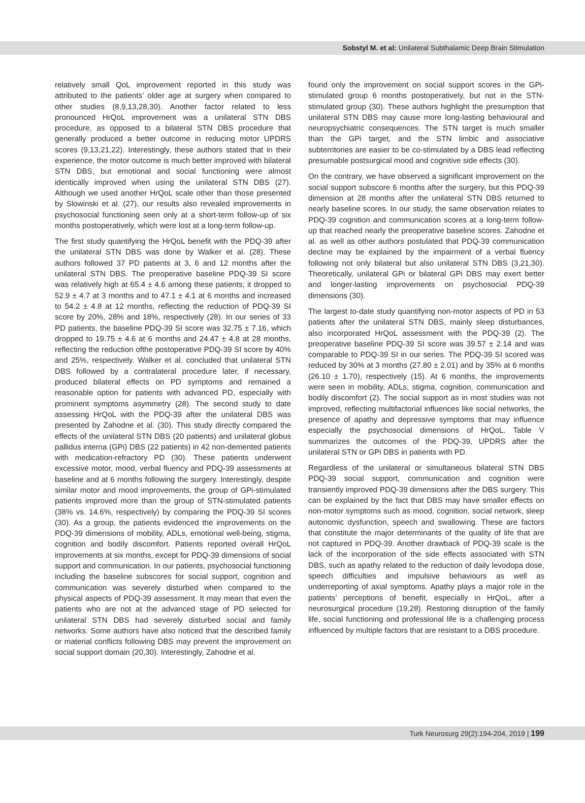Sobstyl M. et al: Unilateral Subthalamic Deep Brain Stimulation
relatively small QoL improvement reported in this study was attributed to the patients’ older age at surgery when compared to other studies (8,9,13,28,30). Another factor related to less pronounced HrQoL improvement was a unilateral STN DBS procedure, as opposed to a bilateral STN DBS procedure that generally produced a better outcome in reducing motor UPDRS scores (9,13,21,22). Interestingly, these authors stated that in their experience, the motor outcome is much better improved with bilateral STN DBS, but emotional and social functioning were almost identically improved when using the unilateral STN DBS (27). Although we used another HrQoL scale other than those presented by Slowinski et al. (27), our results also revealed improvements in psychosocial functioning seen only at a short-term follow-up of six months postoperatively, which were lost at a long-term follow-up.
The first study quantifying the HrQoL benefit with the PDQ-39 after the unilateral STN DBS was done by Walker et al. (28). These authors followed 37 PD patients at 3, 6 and 12 months after the unilateral STN DBS. The preoperative baseline PDQ-39 SI score was relatively high at 65.4 ± 4.6 among these patients; it dropped to 52.9 ± 4.7 at 3 months and to 47.1 ± 4.1 at 6 months and increased to 54.2 ± 4.8 at 12 months, reflecting the reduction of PDQ-39 SI score by 20%, 28% and 18%, respectively (28). In our series of 33 PD patients, the baseline PDQ-39 SI score was 32.75 ± 7.16, which dropped to 19.75 ± 4.6 at 6 months and 24.47 ± 4.8 at 28 months, reflecting the reduction ofthe postoperative PDQ-39 SI score by 40% and 25%, respectively. Walker et al. concluded that unilateral STN DBS followed by a contralateral procedure later, if necessary, produced bilateral effects on PD symptoms and remained a reasonable option for patients with advanced PD, especially with prominent symptoms asymmetry (28). The second study to date assessing HrQoL with the PDQ-39 after the unilateral DBS was presented by Zahodne et al. (30). This study directly compared the effects of the unilateral STN DBS (20 patients) and unilateral globus pallidus interna (GPi) DBS (22 patients) in 42 non-demented patients with medication-refractory PD (30). These patients underwent excessive motor, mood, verbal fluency and PDQ-39 assessments at baseline and at 6 months following the surgery. Interestingly, despite similar motor and mood improvements, the group of GPi-stimulated patients improved more than the group of STN-stimulated patients (38% vs. 14.6%, respectively) by comparing the PDQ-39 SI scores (30). As a group, the patients evidenced the improvements on the PDQ-39 dimensions of mobility, ADLs, emotional well-being, stigma, cognition and bodily discomfort. Patients reported overall HrQoL improvements at six months, except for PDQ-39 dimensions of social support and communication. In our patients, psychosocial functioning including the baseline subscores for social support, cognition and communication was severely disturbed when compared to the physical aspects of PDQ-39 assessment. It may mean that even the patients who are not at the advanced stage of PD selected for unilateral STN DBS had severely disturbed social and family networks. Some authors have also noticed that the described family or material conflicts following DBS may prevent the improvement on social support domain (20,30). Interestingly, Zahodne et al.
found only the improvement on social support scores in the GPi-stimulated group 6 months postoperatively, but not in the STN-stimulated group (30). These authors highlight the presumption that unilateral STN DBS may cause more long-lasting behavioural and neuropsychiatric consequences. The STN target is much smaller than the GPi target, and the STN limbic and associative subterritories are easier to be co-stimulated by a DBS lead reflecting presumable postsurgical mood and cognitive side effects (30).
On the contrary, we have observed a significant improvement on the social support subscore 6 months after the surgery, but this PDQ-39 dimension at 28 months after the unilateral STN DBS returned to nearly baseline scores. In our study, the same observation relates to PDQ-39 cognition and communication scores at a long-term follow-up that reached nearly the preoperative baseline scores. Zahodne et al. as well as other authors postulated that PDQ-39 communication decline may be explained by the impairment of a verbal fluency following not only bilateral but also unilateral STN DBS (3,21,30). Theoretically, unilateral GPi or bilateral GPi DBS may exert better and longer-lasting improvements on psychosocial PDQ-39 dimensions (30).
The largest to-date study quantifying non-motor aspects of PD in 53 patients after the unilateral STN DBS, mainly sleep disturbances, also incorporated HrQoL assessment with the PDQ-39 (2). The preoperative baseline PDQ-39 SI score was 39.57 ± 2.14 and was comparable to PDQ-39 SI in our series. The PDQ-39 SI scored was reduced by 30% at 3 months (27.80 ± 2.01) and by 35% at 6 months (26.10 ± 1.70), respectively (15). At 6 months, the improvements were seen in mobility, ADLs, stigma, cognition, communication and bodily discomfort (2). The social support as in most studies was not improved, reflecting multifactorial influences like social networks, the presence of apathy and depressive symptoms that may influence especially the psychosocial dimensions of HrQoL. Table V summarizes the outcomes of the PDQ-39, UPDRS after the unilateral STN or GPi DBS in patients with PD.
Regardless of the unilateral or simultaneous bilateral STN DBS PDQ-39 social support, communication and cognition were transiently improved PDQ-39 dimensions after the DBS surgery. This can be explained by the fact that DBS may have smaller effects on non-motor symptoms such as mood, cognition, social network, sleep autonomic dysfunction, speech and swallowing. These are factors that constitute the major determinants of the quality of life that are not captured in PDQ-39. Another drawback of PDQ-39 scale is the lack of the incorporation of the side effects associated with STN DBS, such as apathy related to the reduction of daily levodopa dose, speech difficulties and impulsive behaviours as well as underreporting of axial symptoms. Apathy plays a major role in the patients’ perceptions of benefit, especially in HrQoL, after a neurosurgical procedure (19,28). Restoring disruption of the family life, social functioning and professional life is a challenging process influenced by multiple factors that are resistant to a DBS procedure.
Turk Neurosurg 29(2):194-204, 2019 | 199